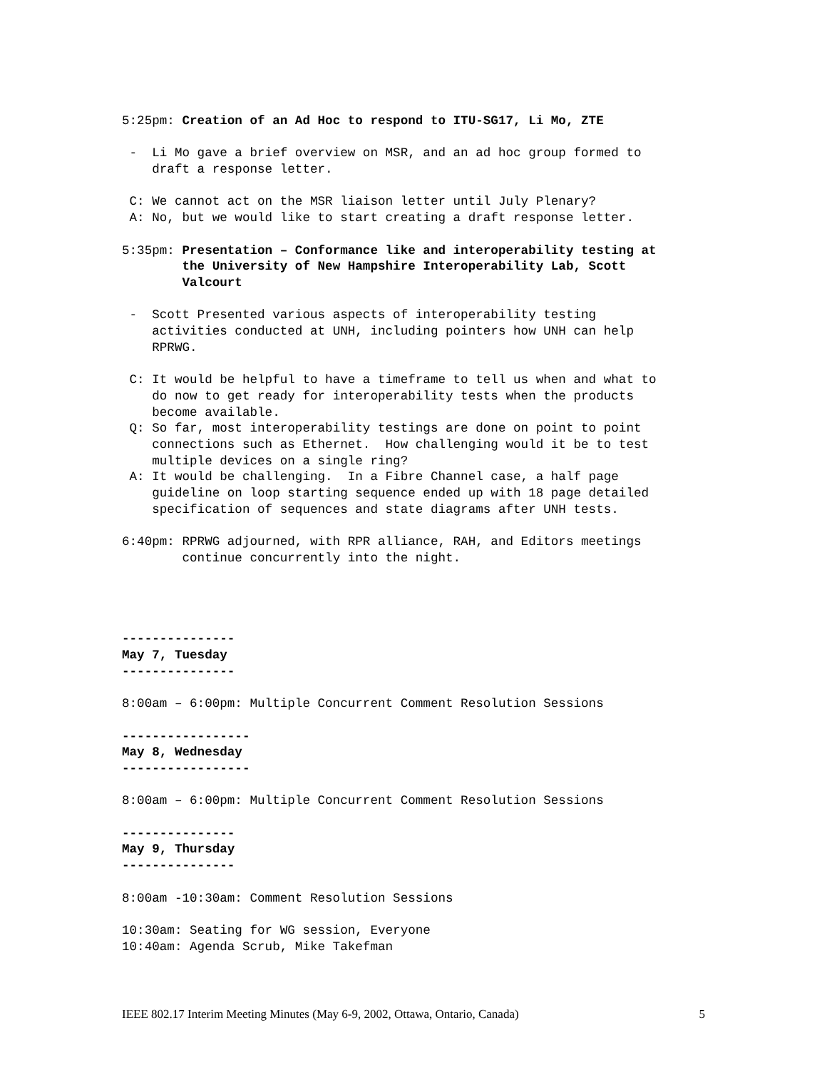5:25pm: Creation of an Ad Hoc to respond to ITU-SG17, Li Mo, ZTE
- Li Mo gave a brief overview on MSR, and an ad hoc group formed to draft a response letter.
C: We cannot act on the MSR liaison letter until July Plenary? A: No, but we would like to start creating a draft response letter.
5:35pm: Presentation – Conformance like and interoperability testing at the University of New Hampshire Interoperability Lab, Scott Valcourt
- Scott Presented various aspects of interoperability testing activities conducted at UNH, including pointers how UNH can help RPRWG.
C: It would be helpful to have a timeframe to tell us when and what to do now to get ready for interoperability tests when the products become available. Q: So far, most interoperability testings are done on point to point connections such as Ethernet. How challenging would it be to test multiple devices on a single ring? A: It would be challenging. In a Fibre Channel case, a half page guideline on loop starting sequence ended up with 18 page detailed specification of sequences and state diagrams after UNH tests.
6:40pm: RPRWG adjourned, with RPR alliance, RAH, and Editors meetings continue concurrently into the night.
--------------- May 7, Tuesday ---------------
8:00am – 6:00pm: Multiple Concurrent Comment Resolution Sessions
----------------- May 8, Wednesday -----------------
8:00am – 6:00pm: Multiple Concurrent Comment Resolution Sessions
--------------- May 9, Thursday ---------------
8:00am -10:30am: Comment Resolution Sessions
10:30am: Seating for WG session, Everyone 10:40am: Agenda Scrub, Mike Takefman
IEEE 802.17 Interim Meeting Minutes (May 6-9, 2002, Ottawa, Ontario, Canada) 5